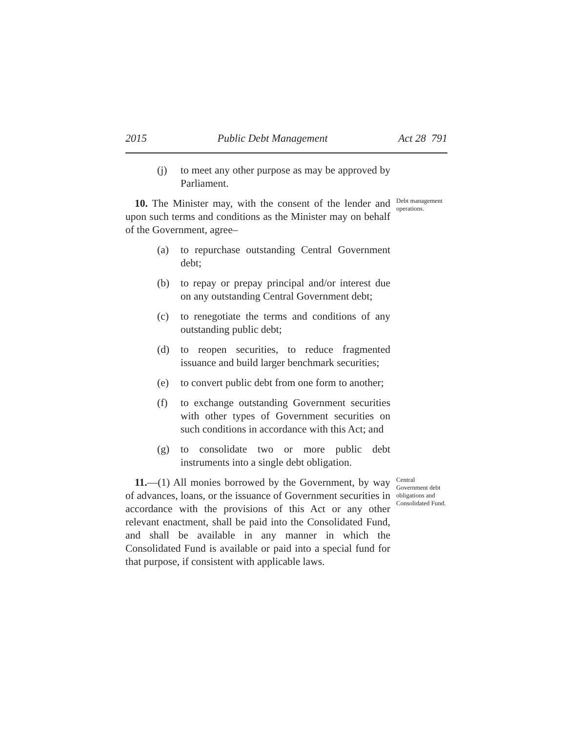2015 Public Debt Management Act 28 791
(j) to meet any other purpose as may be approved by Parliament.
10. The Minister may, with the consent of the lender and upon such terms and conditions as the Minister may on behalf of the Government, agree–
Debt management operations.
(a) to repurchase outstanding Central Government debt;
(b) to repay or prepay principal and/or interest due on any outstanding Central Government debt;
(c) to renegotiate the terms and conditions of any outstanding public debt;
(d) to reopen securities, to reduce fragmented issuance and build larger benchmark securities;
(e) to convert public debt from one form to another;
(f) to exchange outstanding Government securities with other types of Government securities on such conditions in accordance with this Act; and
(g) to consolidate two or more public debt instruments into a single debt obligation.
11.—(1) All monies borrowed by the Government, by way of advances, loans, or the issuance of Government securities in accordance with the provisions of this Act or any other relevant enactment, shall be paid into the Consolidated Fund, and shall be available in any manner in which the Consolidated Fund is available or paid into a special fund for that purpose, if consistent with applicable laws.
Central Government debt obligations and Consolidated Fund.